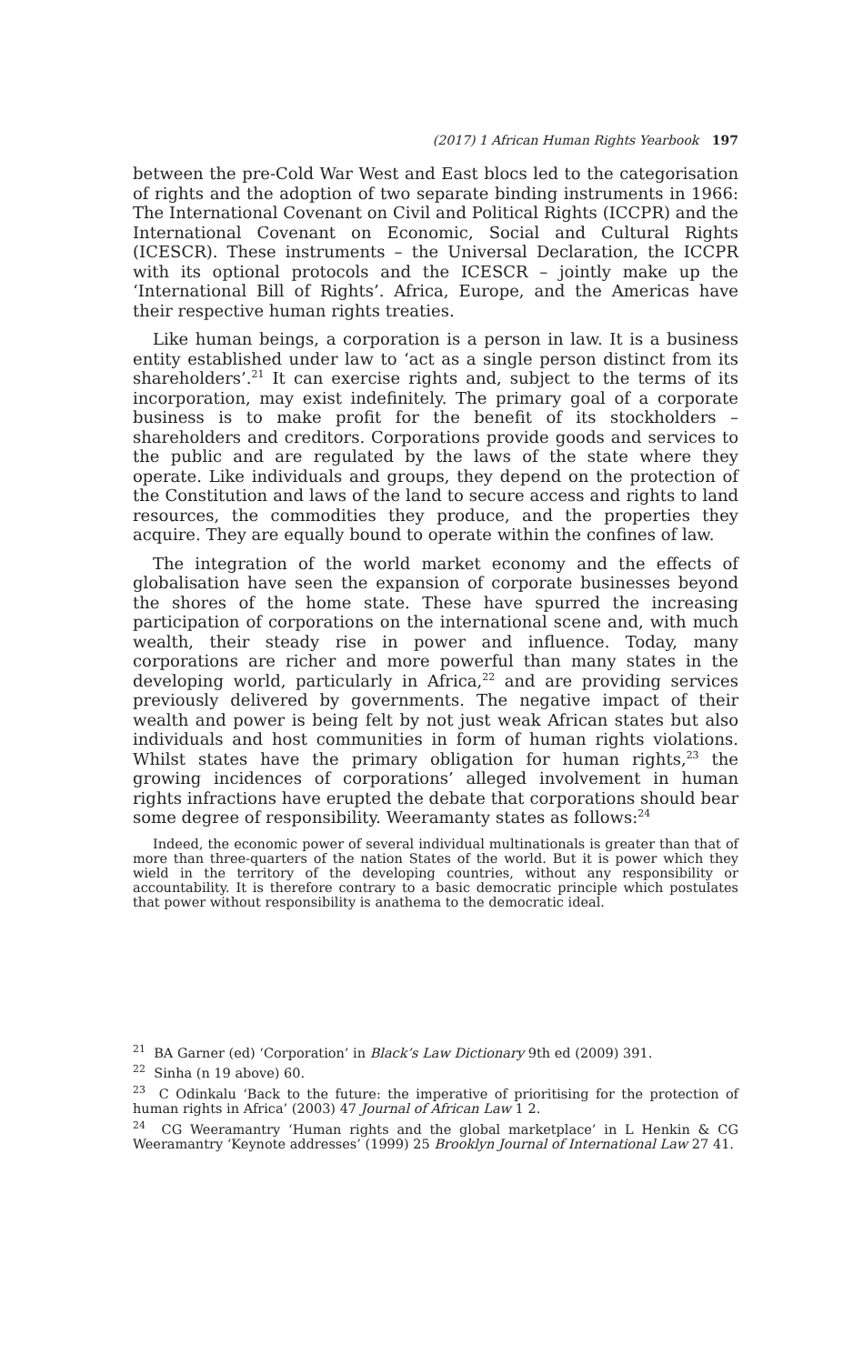(2017) 1 African Human Rights Yearbook 197
between the pre-Cold War West and East blocs led to the categorisation of rights and the adoption of two separate binding instruments in 1966: The International Covenant on Civil and Political Rights (ICCPR) and the International Covenant on Economic, Social and Cultural Rights (ICESCR). These instruments – the Universal Declaration, the ICCPR with its optional protocols and the ICESCR – jointly make up the ‘International Bill of Rights’. Africa, Europe, and the Americas have their respective human rights treaties.
Like human beings, a corporation is a person in law. It is a business entity established under law to ‘act as a single person distinct from its shareholders’.<sup>21</sup> It can exercise rights and, subject to the terms of its incorporation, may exist indefinitely. The primary goal of a corporate business is to make profit for the benefit of its stockholders – shareholders and creditors. Corporations provide goods and services to the public and are regulated by the laws of the state where they operate. Like individuals and groups, they depend on the protection of the Constitution and laws of the land to secure access and rights to land resources, the commodities they produce, and the properties they acquire. They are equally bound to operate within the confines of law.
The integration of the world market economy and the effects of globalisation have seen the expansion of corporate businesses beyond the shores of the home state. These have spurred the increasing participation of corporations on the international scene and, with much wealth, their steady rise in power and influence. Today, many corporations are richer and more powerful than many states in the developing world, particularly in Africa,<sup>22</sup> and are providing services previously delivered by governments. The negative impact of their wealth and power is being felt by not just weak African states but also individuals and host communities in form of human rights violations. Whilst states have the primary obligation for human rights,<sup>23</sup> the growing incidences of corporations’ alleged involvement in human rights infractions have erupted the debate that corporations should bear some degree of responsibility. Weeramanty states as follows:<sup>24</sup>
Indeed, the economic power of several individual multinationals is greater than that of more than three-quarters of the nation States of the world. But it is power which they wield in the territory of the developing countries, without any responsibility or accountability. It is therefore contrary to a basic democratic principle which postulates that power without responsibility is anathema to the democratic ideal.
<sup>21</sup> BA Garner (ed) ‘Corporation’ in Black’s Law Dictionary 9th ed (2009) 391.
<sup>22</sup> Sinha (n 19 above) 60.
<sup>23</sup> C Odinkalu ‘Back to the future: the imperative of prioritising for the protection of human rights in Africa’ (2003) 47 Journal of African Law 1 2.
<sup>24</sup> CG Weeramantry ‘Human rights and the global marketplace’ in L Henkin & CG Weeramantry ‘Keynote addresses’ (1999) 25 Brooklyn Journal of International Law 27 41.